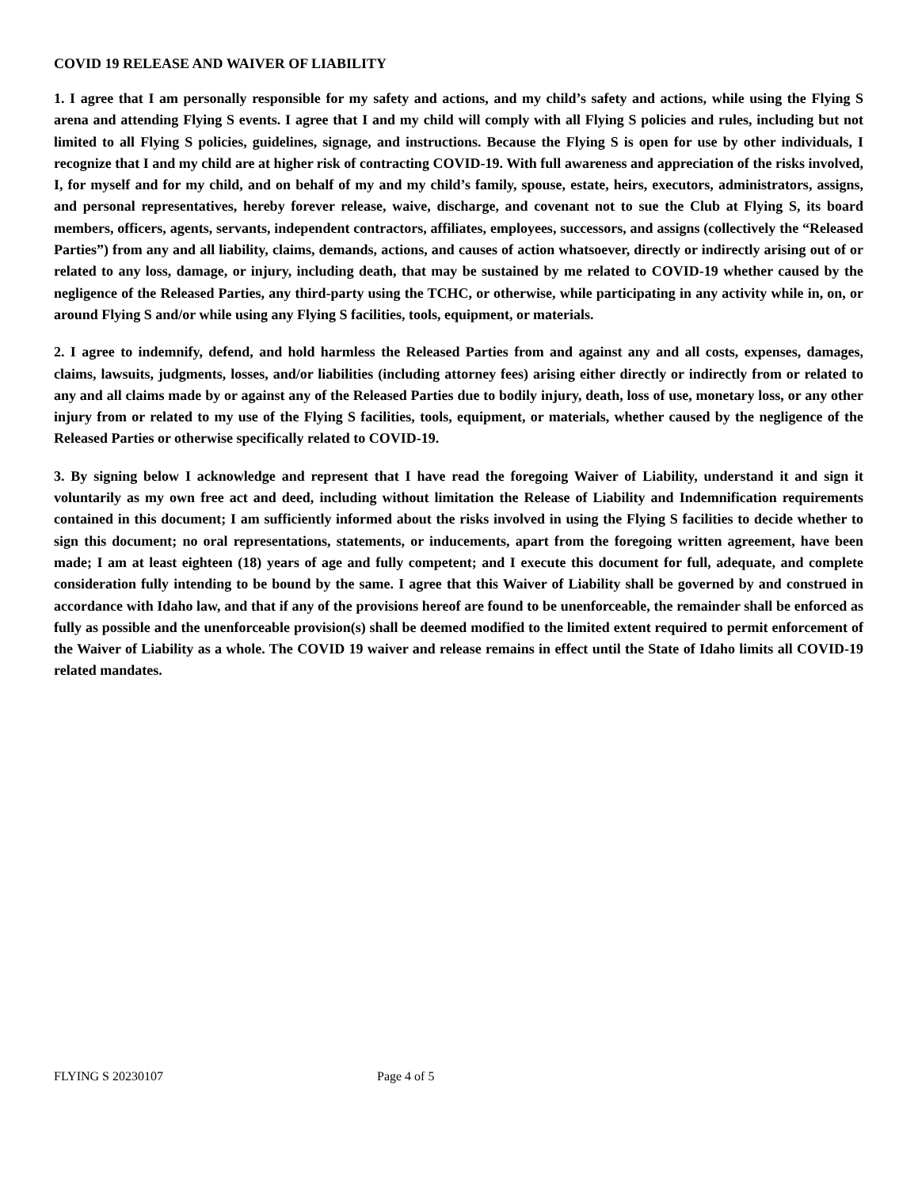COVID 19 RELEASE AND WAIVER OF LIABILITY
1. I agree that I am personally responsible for my safety and actions, and my child’s safety and actions, while using the Flying S arena and attending Flying S events. I agree that I and my child will comply with all Flying S policies and rules, including but not limited to all Flying S policies, guidelines, signage, and instructions. Because the Flying S is open for use by other individuals, I recognize that I and my child are at higher risk of contracting COVID-19. With full awareness and appreciation of the risks involved, I, for myself and for my child, and on behalf of my and my child’s family, spouse, estate, heirs, executors, administrators, assigns, and personal representatives, hereby forever release, waive, discharge, and covenant not to sue the Club at Flying S, its board members, officers, agents, servants, independent contractors, affiliates, employees, successors, and assigns (collectively the “Released Parties”) from any and all liability, claims, demands, actions, and causes of action whatsoever, directly or indirectly arising out of or related to any loss, damage, or injury, including death, that may be sustained by me related to COVID-19 whether caused by the negligence of the Released Parties, any third-party using the TCHC, or otherwise, while participating in any activity while in, on, or around Flying S and/or while using any Flying S facilities, tools, equipment, or materials.
2. I agree to indemnify, defend, and hold harmless the Released Parties from and against any and all costs, expenses, damages, claims, lawsuits, judgments, losses, and/or liabilities (including attorney fees) arising either directly or indirectly from or related to any and all claims made by or against any of the Released Parties due to bodily injury, death, loss of use, monetary loss, or any other injury from or related to my use of the Flying S facilities, tools, equipment, or materials, whether caused by the negligence of the Released Parties or otherwise specifically related to COVID-19.
3. By signing below I acknowledge and represent that I have read the foregoing Waiver of Liability, understand it and sign it voluntarily as my own free act and deed, including without limitation the Release of Liability and Indemnification requirements contained in this document; I am sufficiently informed about the risks involved in using the Flying S facilities to decide whether to sign this document; no oral representations, statements, or inducements, apart from the foregoing written agreement, have been made; I am at least eighteen (18) years of age and fully competent; and I execute this document for full, adequate, and complete consideration fully intending to be bound by the same. I agree that this Waiver of Liability shall be governed by and construed in accordance with Idaho law, and that if any of the provisions hereof are found to be unenforceable, the remainder shall be enforced as fully as possible and the unenforceable provision(s) shall be deemed modified to the limited extent required to permit enforcement of the Waiver of Liability as a whole. The COVID 19 waiver and release remains in effect until the State of Idaho limits all COVID-19 related mandates.
FLYING S 20230107 Page 4 of 5